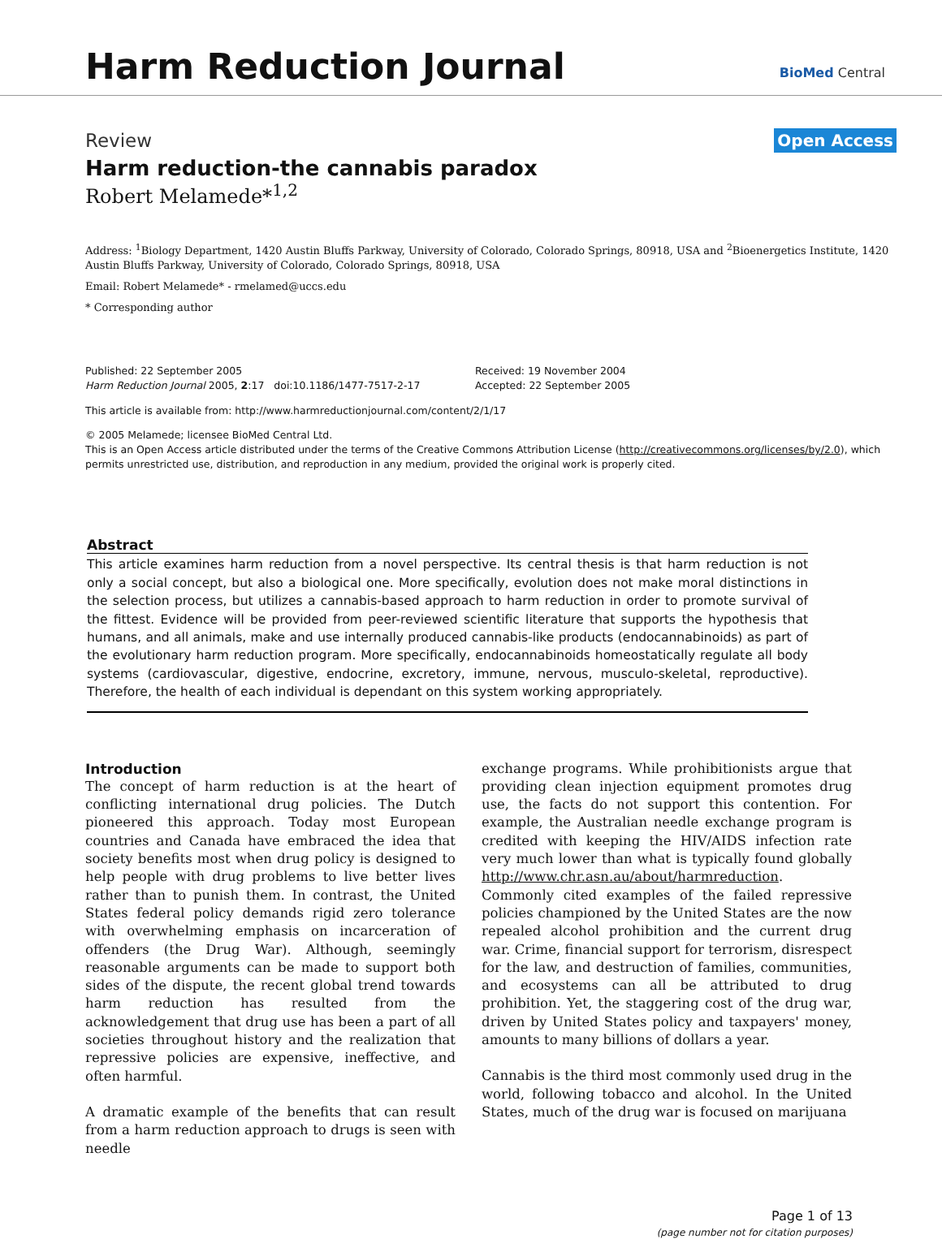Harm Reduction Journal
BioMed Central
Review Open Access
Harm reduction-the cannabis paradox
Robert Melamede*<sup>1,2</sup>
Address: <sup>1</sup>Biology Department, 1420 Austin Bluffs Parkway, University of Colorado, Colorado Springs, 80918, USA and <sup>2</sup>Bioenergetics Institute, 1420 Austin Bluffs Parkway, University of Colorado, Colorado Springs, 80918, USA
Email: Robert Melamede* - rmelamed@uccs.edu
* Corresponding author
Published: 22 September 2005
Harm Reduction Journal 2005, 2:17 doi:10.1186/1477-7517-2-17
Received: 19 November 2004
Accepted: 22 September 2005
This article is available from: http://www.harmreductionjournal.com/content/2/1/17
© 2005 Melamede; licensee BioMed Central Ltd.
This is an Open Access article distributed under the terms of the Creative Commons Attribution License (http://creativecommons.org/licenses/by/2.0), which permits unrestricted use, distribution, and reproduction in any medium, provided the original work is properly cited.
Abstract
This article examines harm reduction from a novel perspective. Its central thesis is that harm reduction is not only a social concept, but also a biological one. More specifically, evolution does not make moral distinctions in the selection process, but utilizes a cannabis-based approach to harm reduction in order to promote survival of the fittest. Evidence will be provided from peer-reviewed scientific literature that supports the hypothesis that humans, and all animals, make and use internally produced cannabis-like products (endocannabinoids) as part of the evolutionary harm reduction program. More specifically, endocannabinoids homeostatically regulate all body systems (cardiovascular, digestive, endocrine, excretory, immune, nervous, musculo-skeletal, reproductive). Therefore, the health of each individual is dependant on this system working appropriately.
Introduction
The concept of harm reduction is at the heart of conflicting international drug policies. The Dutch pioneered this approach. Today most European countries and Canada have embraced the idea that society benefits most when drug policy is designed to help people with drug problems to live better lives rather than to punish them. In contrast, the United States federal policy demands rigid zero tolerance with overwhelming emphasis on incarceration of offenders (the Drug War). Although, seemingly reasonable arguments can be made to support both sides of the dispute, the recent global trend towards harm reduction has resulted from the acknowledgement that drug use has been a part of all societies throughout history and the realization that repressive policies are expensive, ineffective, and often harmful.
A dramatic example of the benefits that can result from a harm reduction approach to drugs is seen with needle
exchange programs. While prohibitionists argue that providing clean injection equipment promotes drug use, the facts do not support this contention. For example, the Australian needle exchange program is credited with keeping the HIV/AIDS infection rate very much lower than what is typically found globally http://www.chr.asn.au/about/harmreduction. Commonly cited examples of the failed repressive policies championed by the United States are the now repealed alcohol prohibition and the current drug war. Crime, financial support for terrorism, disrespect for the law, and destruction of families, communities, and ecosystems can all be attributed to drug prohibition. Yet, the staggering cost of the drug war, driven by United States policy and taxpayers' money, amounts to many billions of dollars a year.
Cannabis is the third most commonly used drug in the world, following tobacco and alcohol. In the United States, much of the drug war is focused on marijuana
Page 1 of 13
(page number not for citation purposes)